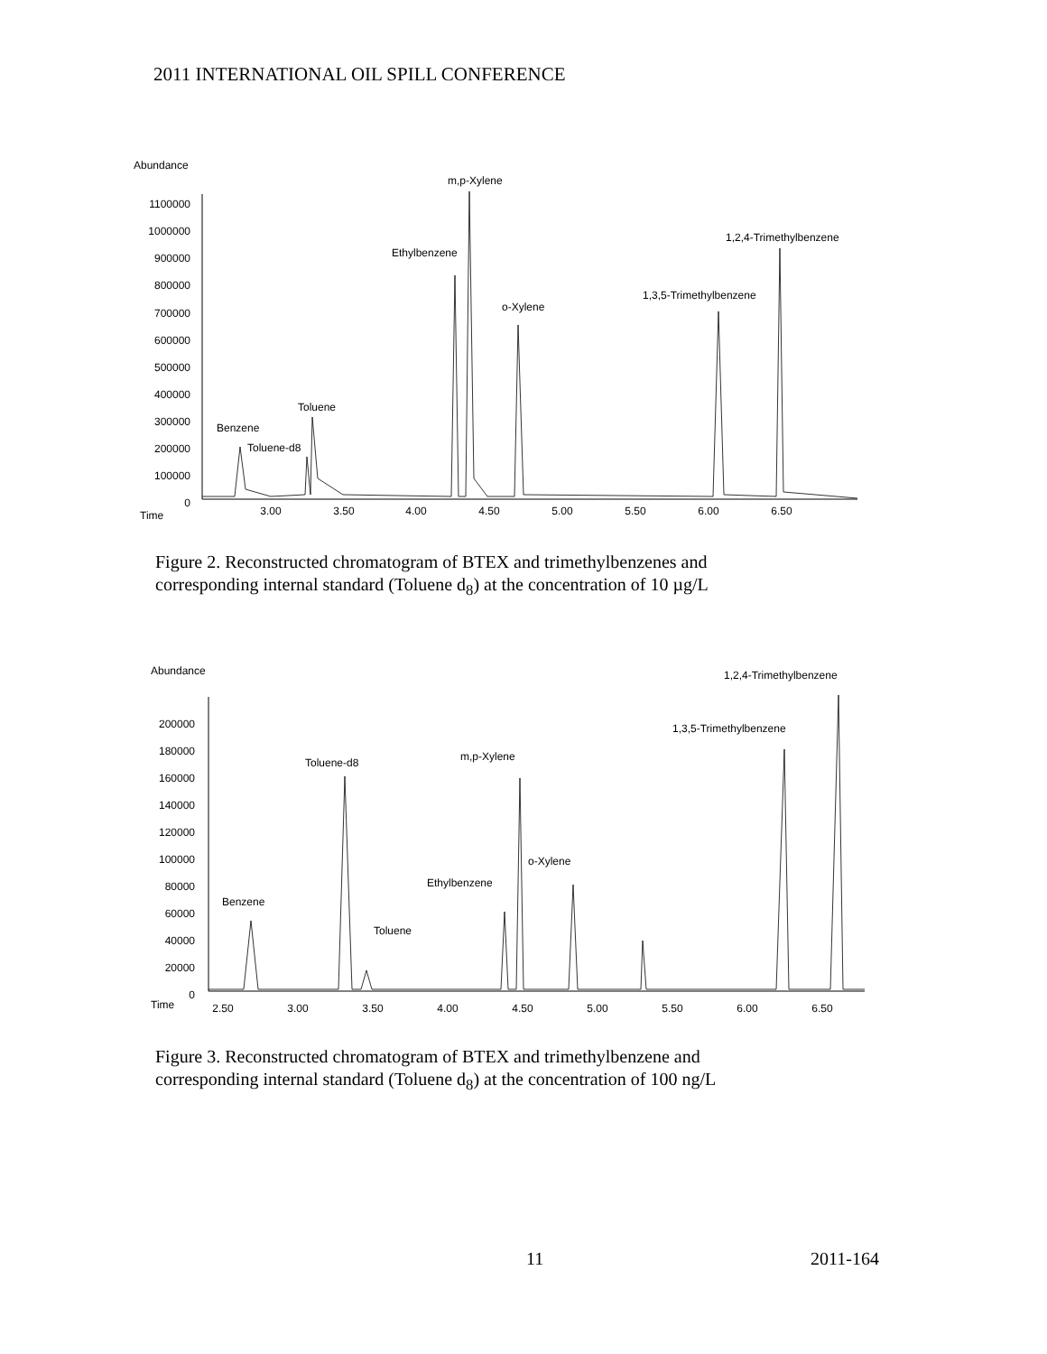2011 INTERNATIONAL OIL SPILL CONFERENCE
Abundance
Time
1100000
1000000
900000
800000
700000
600000
500000
400000
300000
200000
100000
0
3.00
3.50
4.00
4.50
5.00
5.50
6.00
6.50
Benzene
Toluene-d8
Toluene
Ethylbenzene
m,p-Xylene
o-Xylene
1,3,5-Trimethylbenzene
1,2,4-Trimethylbenzene
Figure 2. Reconstructed chromatogram of BTEX and trimethylbenzenes and
corresponding internal standard (Toluene d<sub>8</sub>) at the concentration of 10 µg/L
Abundance
Time
200000
180000
160000
140000
120000
100000
80000
60000
40000
20000
0
2.50
3.00
3.50
4.00
4.50
5.00
5.50
6.00
6.50
Benzene
Toluene-d8
Toluene
Ethylbenzene
m,p-Xylene
o-Xylene
1,3,5-Trimethylbenzene
1,2,4-Trimethylbenzene
Figure 3. Reconstructed chromatogram of BTEX and trimethylbenzene and
corresponding internal standard (Toluene d<sub>8</sub>) at the concentration of 100 ng/L
11 2011-164